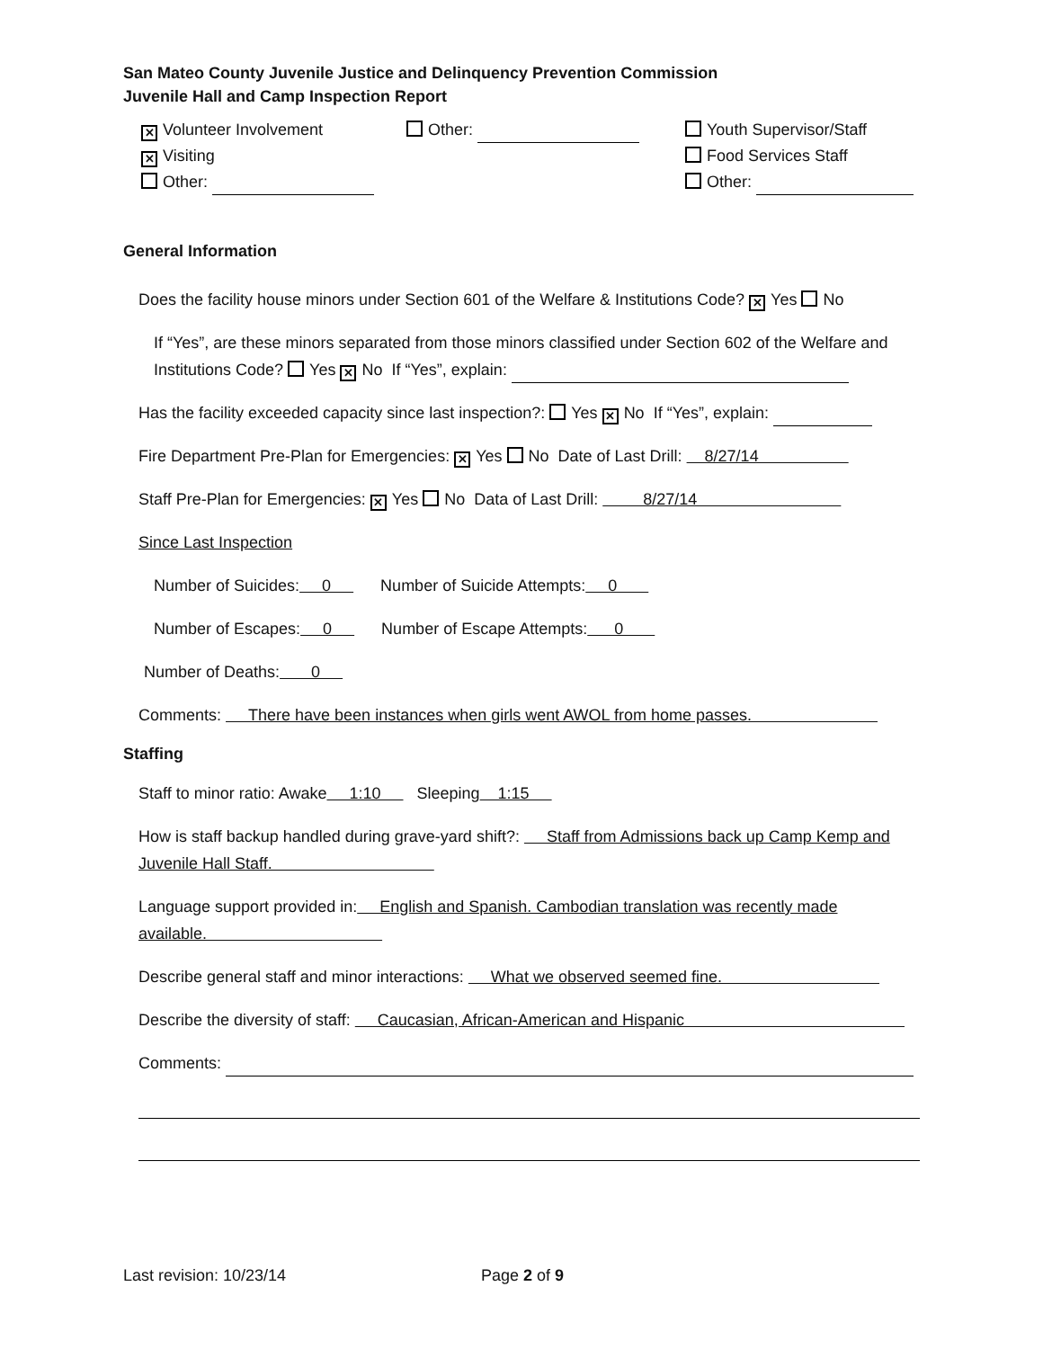San Mateo County Juvenile Justice and Delinquency Prevention Commission
Juvenile Hall and Camp Inspection Report
✕ Volunteer Involvement
✕ Visiting
Other:
Other: Youth Supervisor/Staff
Food Services Staff
Other:
General Information
Does the facility house minors under Section 601 of the Welfare & Institutions Code? ✕ Yes No
If “Yes”, are these minors separated from those minors classified under Section 602 of the Welfare and Institutions Code? Yes ✕ No If “Yes”, explain:
Has the facility exceeded capacity since last inspection?: Yes ✕ No If “Yes”, explain:
Fire Department Pre-Plan for Emergencies: ✕ Yes No Date of Last Drill: 8/27/14
Staff Pre-Plan for Emergencies: ✕ Yes No Data of Last Drill: 8/27/14
Since Last Inspection
Number of Suicides: 0 Number of Suicide Attempts: 0
Number of Escapes: 0 Number of Escape Attempts: 0
Number of Deaths: 0
Comments: There have been instances when girls went AWOL from home passes.
Staffing
Staff to minor ratio: Awake 1:10 Sleeping 1:15
How is staff backup handled during grave-yard shift?: Staff from Admissions back up Camp Kemp and Juvenile Hall Staff.
Language support provided in: English and Spanish. Cambodian translation was recently made available.
Describe general staff and minor interactions: What we observed seemed fine.
Describe the diversity of staff: Caucasian, African-American and Hispanic
Comments:
Last revision: 10/23/14 Page 2 of 9